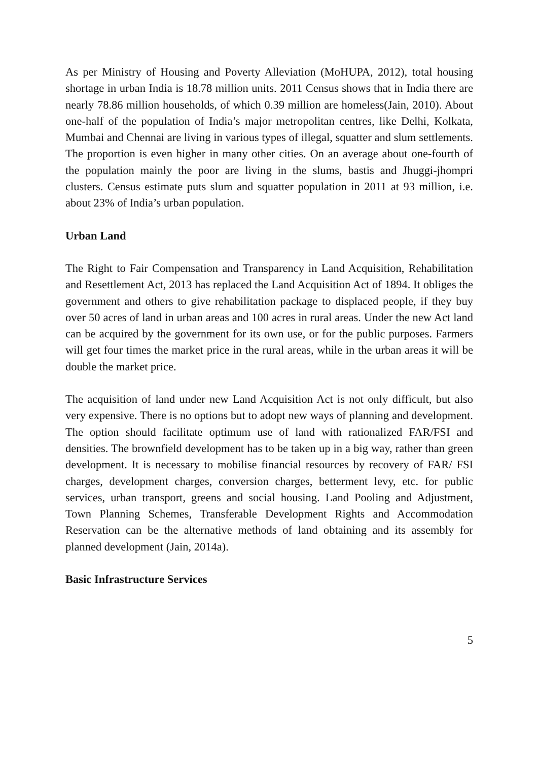As per Ministry of Housing and Poverty Alleviation (MoHUPA, 2012), total housing shortage in urban India is 18.78 million units. 2011 Census shows that in India there are nearly 78.86 million households, of which 0.39 million are homeless(Jain, 2010). About one-half of the population of India’s major metropolitan centres, like Delhi, Kolkata, Mumbai and Chennai are living in various types of illegal, squatter and slum settlements. The proportion is even higher in many other cities. On an average about one-fourth of the population mainly the poor are living in the slums, bastis and Jhuggi-jhompri clusters. Census estimate puts slum and squatter population in 2011 at 93 million, i.e. about 23% of India’s urban population.
Urban Land
The Right to Fair Compensation and Transparency in Land Acquisition, Rehabilitation and Resettlement Act, 2013 has replaced the Land Acquisition Act of 1894. It obliges the government and others to give rehabilitation package to displaced people, if they buy over 50 acres of land in urban areas and 100 acres in rural areas. Under the new Act land can be acquired by the government for its own use, or for the public purposes. Farmers will get four times the market price in the rural areas, while in the urban areas it will be double the market price.
The acquisition of land under new Land Acquisition Act is not only difficult, but also very expensive. There is no options but to adopt new ways of planning and development. The option should facilitate optimum use of land with rationalized FAR/FSI and densities. The brownfield development has to be taken up in a big way, rather than green development. It is necessary to mobilise financial resources by recovery of FAR/ FSI charges, development charges, conversion charges, betterment levy, etc. for public services, urban transport, greens and social housing. Land Pooling and Adjustment, Town Planning Schemes, Transferable Development Rights and Accommodation Reservation can be the alternative methods of land obtaining and its assembly for planned development (Jain, 2014a).
Basic Infrastructure Services
5